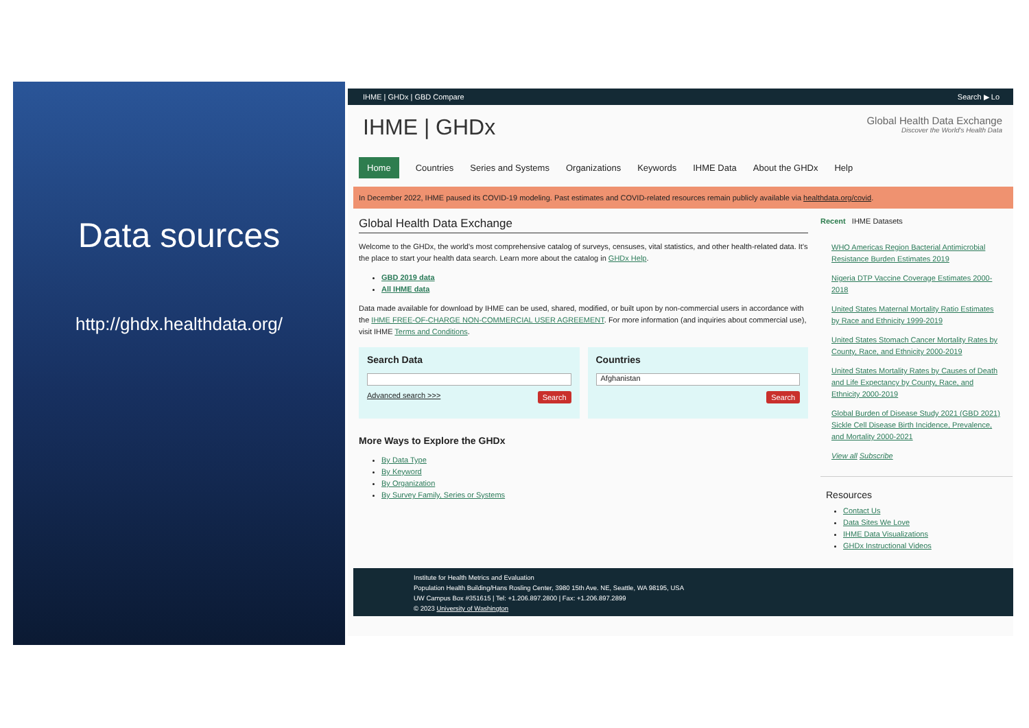Data sources
http://ghdx.healthdata.org/
IHME | GHDx | GBD Compare Search ▶ Lo
IHME | GHDx
Global Health Data Exchange
Discover the World's Health Data
Home Countries Series and Systems Organizations Keywords IHME Data About the GHDx Help
In December 2022, IHME paused its COVID-19 modeling. Past estimates and COVID-related resources remain publicly available via healthdata.org/covid.
Global Health Data Exchange
Welcome to the GHDx, the world's most comprehensive catalog of surveys, censuses, vital statistics, and other health-related data. It's the place to start your health data search. Learn more about the catalog in GHDx Help.
GBD 2019 data
All IHME data
Data made available for download by IHME can be used, shared, modified, or built upon by non-commercial users in accordance with the IHME FREE-OF-CHARGE NON-COMMERCIAL USER AGREEMENT. For more information (and inquiries about commercial use), visit IHME Terms and Conditions.
Search Data
Advanced search >>> Search
Countries
Afghanistan
Search
More Ways to Explore the GHDx
By Data Type
By Keyword
By Organization
By Survey Family, Series or Systems
Recent IHME Datasets
WHO Americas Region Bacterial Antimicrobial Resistance Burden Estimates 2019
Nigeria DTP Vaccine Coverage Estimates 2000-2018
United States Maternal Mortality Ratio Estimates by Race and Ethnicity 1999-2019
United States Stomach Cancer Mortality Rates by County, Race, and Ethnicity 2000-2019
United States Mortality Rates by Causes of Death and Life Expectancy by County, Race, and Ethnicity 2000-2019
Global Burden of Disease Study 2021 (GBD 2021) Sickle Cell Disease Birth Incidence, Prevalence, and Mortality 2000-2021
View all Subscribe
Resources
Contact Us
Data Sites We Love
IHME Data Visualizations
GHDx Instructional Videos
Institute for Health Metrics and Evaluation
Population Health Building/Hans Rosling Center, 3980 15th Ave. NE, Seattle, WA 98195, USA
UW Campus Box #351615 | Tel: +1.206.897.2800 | Fax: +1.206.897.2899
© 2023 University of Washington